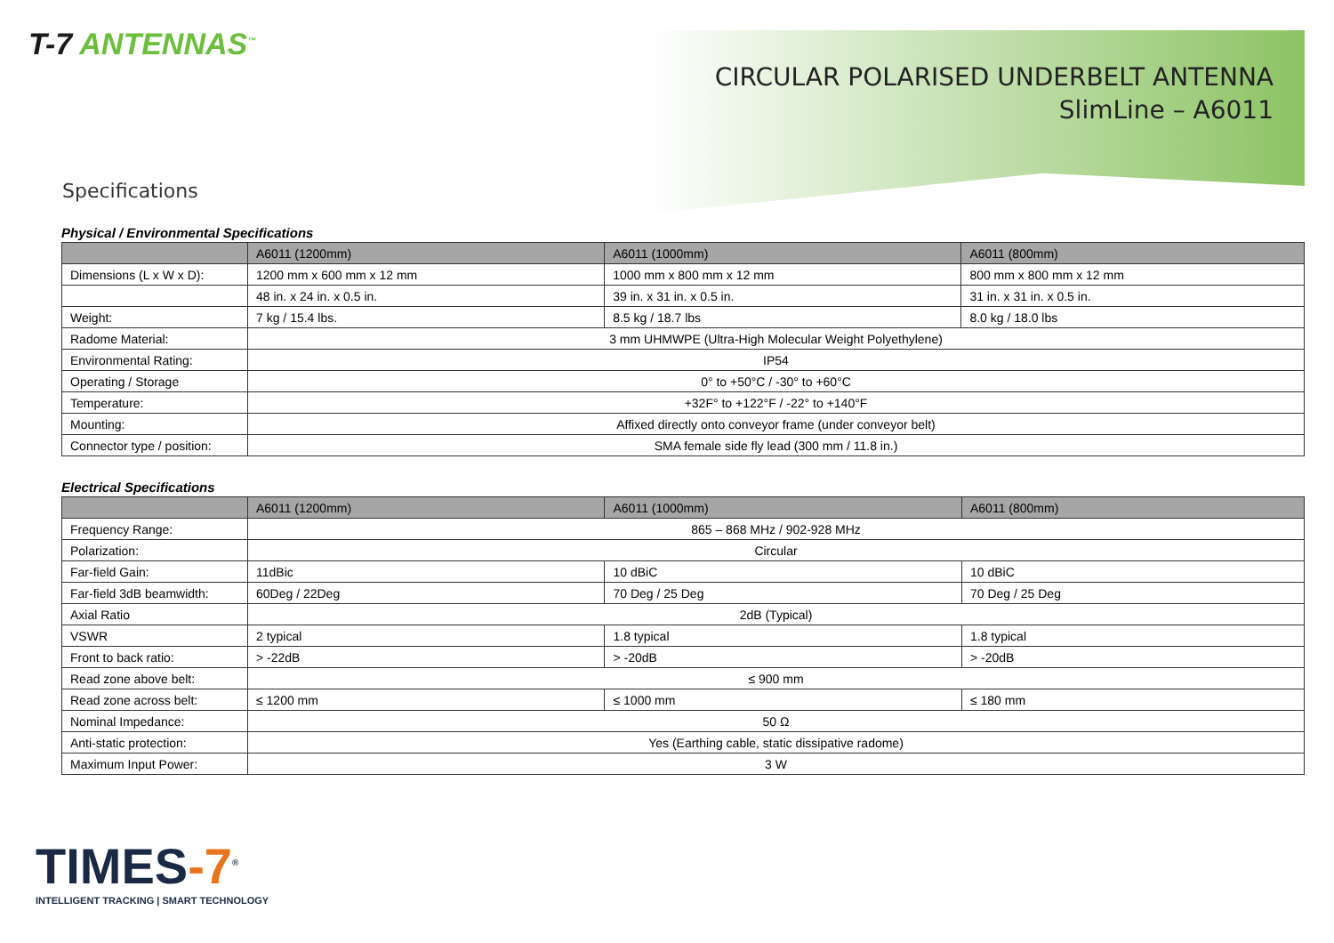T-7 ANTENNAS<sup>™</sup>
CIRCULAR POLARISED UNDERBELT ANTENNA
SlimLine – A6011
Specifications
Physical / Environmental Specifications
| | A6011 (1200mm) | A6011 (1000mm) | A6011 (800mm) |
| --- | --- | --- | --- |
| Dimensions (L x W x D): | 1200 mm x 600 mm x 12 mm | 1000 mm x 800 mm x 12 mm | 800 mm x 800 mm x 12 mm |
| | 48 in. x 24 in. x 0.5 in. | 39 in. x 31 in. x 0.5 in. | 31 in. x 31 in. x 0.5 in. |
| Weight: | 7 kg / 15.4 lbs. | 8.5 kg / 18.7 lbs | 8.0 kg / 18.0 lbs |
| Radome Material: | 3 mm UHMWPE (Ultra-High Molecular Weight Polyethylene) | | |
| Environmental Rating: | IP54 | | |
| Operating / Storage | 0° to +50°C / -30° to +60°C | | |
| Temperature: | +32F° to +122°F / -22° to +140°F | | |
| Mounting: | Affixed directly onto conveyor frame (under conveyor belt) | | |
| Connector type / position: | SMA female side fly lead (300 mm / 11.8 in.) | | |
Electrical Specifications
| | A6011 (1200mm) | A6011 (1000mm) | A6011 (800mm) |
| --- | --- | --- | --- |
| Frequency Range: | 865 – 868 MHz / 902-928 MHz | | |
| Polarization: | Circular | | |
| Far-field Gain: | 11dBic | 10 dBiC | 10 dBiC |
| Far-field 3dB beamwidth: | 60Deg / 22Deg | 70 Deg / 25 Deg | 70 Deg / 25 Deg |
| Axial Ratio | 2dB (Typical) | | |
| VSWR | 2 typical | 1.8 typical | 1.8 typical |
| Front to back ratio: | > -22dB | > -20dB | > -20dB |
| Read zone above belt: | ≤ 900 mm | | |
| Read zone across belt: | ≤ 1200 mm | ≤ 1000 mm | ≤ 180 mm |
| Nominal Impedance: | 50 Ω | | |
| Anti-static protection: | Yes (Earthing cable, static dissipative radome) | | |
| Maximum Input Power: | 3 W | | |
TIMES-7<sup>®</sup>
INTELLIGENT TRACKING | SMART TECHNOLOGY